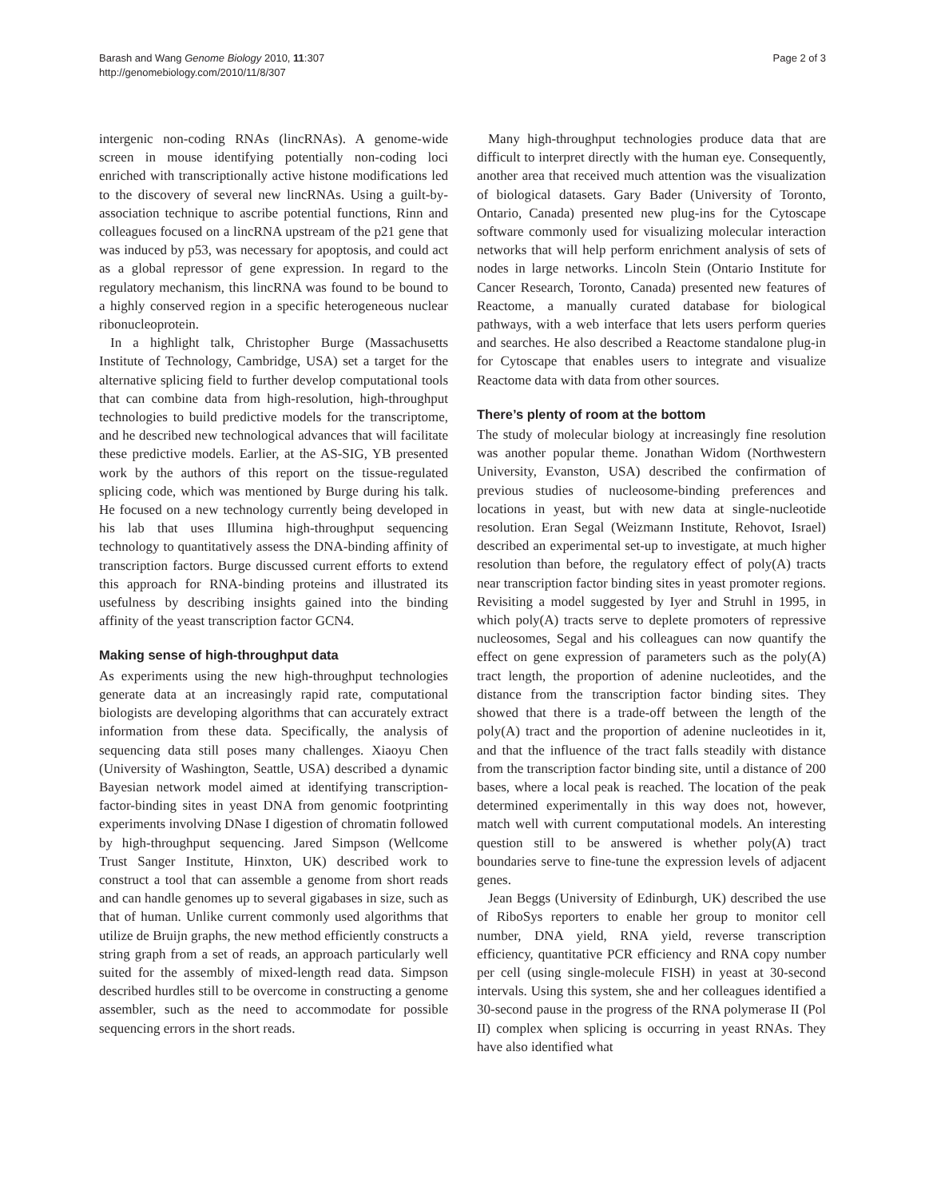Barash and Wang Genome Biology 2010, 11:307
http://genomebiology.com/2010/11/8/307
Page 2 of 3
intergenic non-coding RNAs (lincRNAs). A genome-wide screen in mouse identifying potentially non-coding loci enriched with transcriptionally active histone modifications led to the discovery of several new lincRNAs. Using a guilt-by-association technique to ascribe potential functions, Rinn and colleagues focused on a lincRNA upstream of the p21 gene that was induced by p53, was necessary for apoptosis, and could act as a global repressor of gene expression. In regard to the regulatory mechanism, this lincRNA was found to be bound to a highly conserved region in a specific heterogeneous nuclear ribonucleoprotein.
In a highlight talk, Christopher Burge (Massachusetts Institute of Technology, Cambridge, USA) set a target for the alternative splicing field to further develop computational tools that can combine data from high-resolution, high-throughput technologies to build predictive models for the transcriptome, and he described new technological advances that will facilitate these predictive models. Earlier, at the AS-SIG, YB presented work by the authors of this report on the tissue-regulated splicing code, which was mentioned by Burge during his talk. He focused on a new technology currently being developed in his lab that uses Illumina high-throughput sequencing technology to quantitatively assess the DNA-binding affinity of transcription factors. Burge discussed current efforts to extend this approach for RNA-binding proteins and illustrated its usefulness by describing insights gained into the binding affinity of the yeast transcription factor GCN4.
Making sense of high-throughput data
As experiments using the new high-throughput technologies generate data at an increasingly rapid rate, computational biologists are developing algorithms that can accurately extract information from these data. Specifically, the analysis of sequencing data still poses many challenges. Xiaoyu Chen (University of Washington, Seattle, USA) described a dynamic Bayesian network model aimed at identifying transcription-factor-binding sites in yeast DNA from genomic footprinting experiments involving DNase I digestion of chromatin followed by high-throughput sequencing. Jared Simpson (Wellcome Trust Sanger Institute, Hinxton, UK) described work to construct a tool that can assemble a genome from short reads and can handle genomes up to several gigabases in size, such as that of human. Unlike current commonly used algorithms that utilize de Bruijn graphs, the new method efficiently constructs a string graph from a set of reads, an approach particularly well suited for the assembly of mixed-length read data. Simpson described hurdles still to be overcome in constructing a genome assembler, such as the need to accommodate for possible sequencing errors in the short reads.
Many high-throughput technologies produce data that are difficult to interpret directly with the human eye. Consequently, another area that received much attention was the visualization of biological datasets. Gary Bader (University of Toronto, Ontario, Canada) presented new plug-ins for the Cytoscape software commonly used for visualizing molecular interaction networks that will help perform enrichment analysis of sets of nodes in large networks. Lincoln Stein (Ontario Institute for Cancer Research, Toronto, Canada) presented new features of Reactome, a manually curated database for biological pathways, with a web interface that lets users perform queries and searches. He also described a Reactome standalone plug-in for Cytoscape that enables users to integrate and visualize Reactome data with data from other sources.
There’s plenty of room at the bottom
The study of molecular biology at increasingly fine resolution was another popular theme. Jonathan Widom (Northwestern University, Evanston, USA) described the confirmation of previous studies of nucleosome-binding preferences and locations in yeast, but with new data at single-nucleotide resolution. Eran Segal (Weizmann Institute, Rehovot, Israel) described an experimental set-up to investigate, at much higher resolution than before, the regulatory effect of poly(A) tracts near transcription factor binding sites in yeast promoter regions. Revisiting a model suggested by Iyer and Struhl in 1995, in which poly(A) tracts serve to deplete promoters of repressive nucleosomes, Segal and his colleagues can now quantify the effect on gene expression of parameters such as the poly(A) tract length, the proportion of adenine nucleotides, and the distance from the transcription factor binding sites. They showed that there is a trade-off between the length of the poly(A) tract and the proportion of adenine nucleotides in it, and that the influence of the tract falls steadily with distance from the transcription factor binding site, until a distance of 200 bases, where a local peak is reached. The location of the peak determined experimentally in this way does not, however, match well with current computational models. An interesting question still to be answered is whether poly(A) tract boundaries serve to fine-tune the expression levels of adjacent genes.
Jean Beggs (University of Edinburgh, UK) described the use of RiboSys reporters to enable her group to monitor cell number, DNA yield, RNA yield, reverse transcription efficiency, quantitative PCR efficiency and RNA copy number per cell (using single-molecule FISH) in yeast at 30-second intervals. Using this system, she and her colleagues identified a 30-second pause in the progress of the RNA polymerase II (Pol II) complex when splicing is occurring in yeast RNAs. They have also identified what